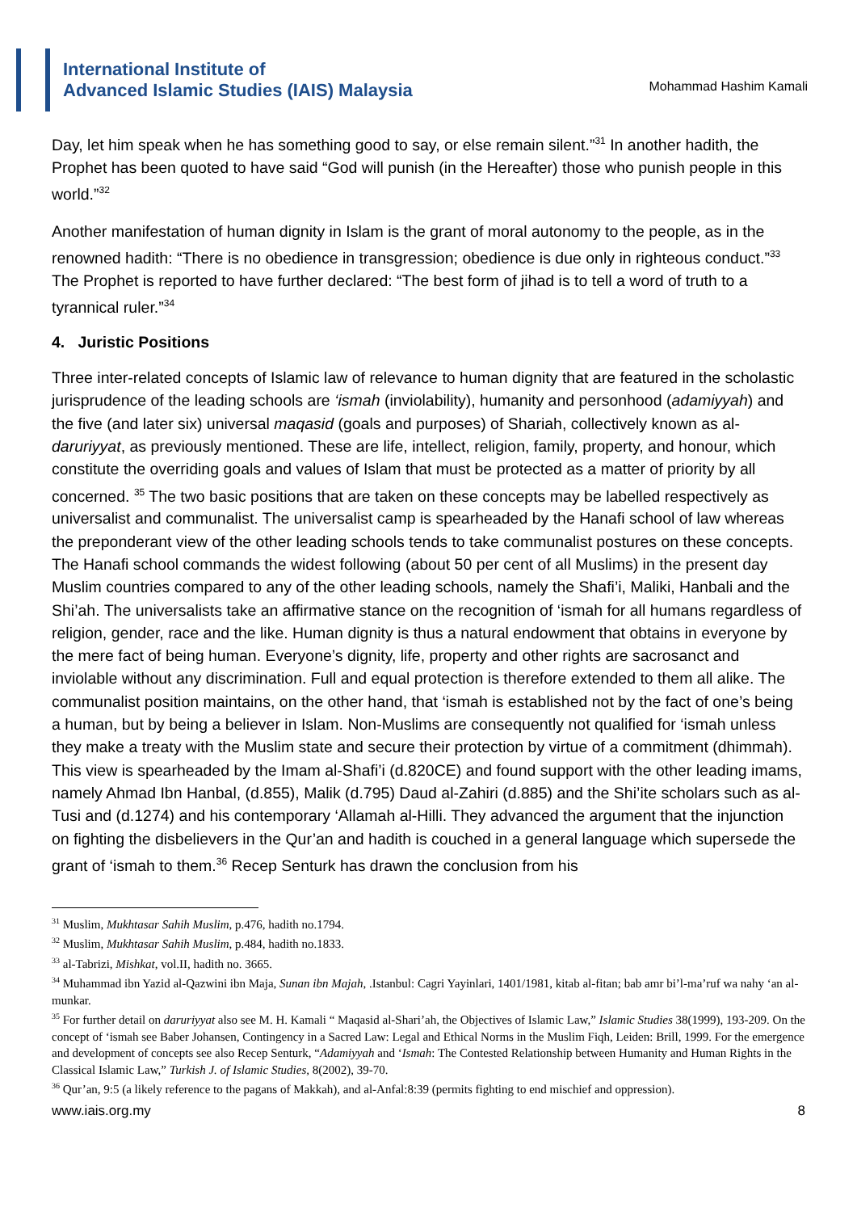International Institute of
Advanced Islamic Studies (IAIS) Malaysia
Mohammad Hashim Kamali
Day, let him speak when he has something good to say, or else remain silent.”<sup>31</sup> In another hadith, the Prophet has been quoted to have said “God will punish (in the Hereafter) those who punish people in this world.”<sup>32</sup>
Another manifestation of human dignity in Islam is the grant of moral autonomy to the people, as in the renowned hadith: “There is no obedience in transgression; obedience is due only in righteous conduct.”<sup>33</sup> The Prophet is reported to have further declared: “The best form of jihad is to tell a word of truth to a tyrannical ruler.”<sup>34</sup>
4. Juristic Positions
Three inter-related concepts of Islamic law of relevance to human dignity that are featured in the scholastic jurisprudence of the leading schools are ‘ismah (inviolability), humanity and personhood (adamiyyah) and the five (and later six) universal maqasid (goals and purposes) of Shariah, collectively known as al-daruriyyat, as previously mentioned. These are life, intellect, religion, family, property, and honour, which constitute the overriding goals and values of Islam that must be protected as a matter of priority by all concerned. <sup>35</sup> The two basic positions that are taken on these concepts may be labelled respectively as universalist and communalist. The universalist camp is spearheaded by the Hanafi school of law whereas the preponderant view of the other leading schools tends to take communalist postures on these concepts. The Hanafi school commands the widest following (about 50 per cent of all Muslims) in the present day Muslim countries compared to any of the other leading schools, namely the Shafi’i, Maliki, Hanbali and the Shi’ah. The universalists take an affirmative stance on the recognition of ‘ismah for all humans regardless of religion, gender, race and the like. Human dignity is thus a natural endowment that obtains in everyone by the mere fact of being human. Everyone’s dignity, life, property and other rights are sacrosanct and inviolable without any discrimination. Full and equal protection is therefore extended to them all alike. The communalist position maintains, on the other hand, that ‘ismah is established not by the fact of one’s being a human, but by being a believer in Islam. Non-Muslims are consequently not qualified for ‘ismah unless they make a treaty with the Muslim state and secure their protection by virtue of a commitment (dhimmah). This view is spearheaded by the Imam al-Shafi’i (d.820CE) and found support with the other leading imams, namely Ahmad Ibn Hanbal, (d.855), Malik (d.795) Daud al-Zahiri (d.885) and the Shi’ite scholars such as al-Tusi and (d.1274) and his contemporary ‘Allamah al-Hilli. They advanced the argument that the injunction on fighting the disbelievers in the Qur’an and hadith is couched in a general language which supersede the grant of ‘ismah to them.<sup>36</sup> Recep Senturk has drawn the conclusion from his
<sup>31</sup> Muslim, Mukhtasar Sahih Muslim, p.476, hadith no.1794.
<sup>32</sup> Muslim, Mukhtasar Sahih Muslim, p.484, hadith no.1833.
<sup>33</sup> al-Tabrizi, Mishkat, vol.II, hadith no. 3665.
<sup>34</sup> Muhammad ibn Yazid al-Qazwini ibn Maja, Sunan ibn Majah, .Istanbul: Cagri Yayinlari, 1401/1981, kitab al-fitan; bab amr bi’l-ma’ruf wa nahy ‘an al-munkar.
<sup>35</sup> For further detail on daruriyyat also see M. H. Kamali “ Maqasid al-Shari’ah, the Objectives of Islamic Law,” Islamic Studies 38(1999), 193-209. On the concept of ‘ismah see Baber Johansen, Contingency in a Sacred Law: Legal and Ethical Norms in the Muslim Fiqh, Leiden: Brill, 1999. For the emergence and development of concepts see also Recep Senturk, “Adamiyyah and ‘Ismah: The Contested Relationship between Humanity and Human Rights in the Classical Islamic Law,” Turkish J. of Islamic Studies, 8(2002), 39-70.
<sup>36</sup> Qur’an, 9:5 (a likely reference to the pagans of Makkah), and al-Anfal:8:39 (permits fighting to end mischief and oppression).
www.iais.org.my 8